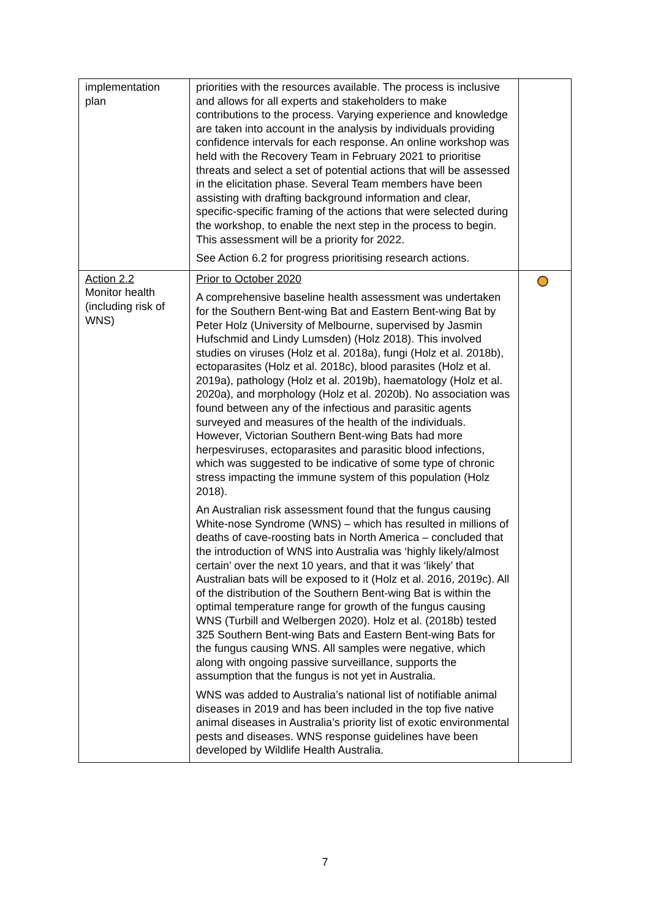| implementation plan | priorities with the resources available. The process is inclusive and allows for all experts and stakeholders to make contributions to the process. Varying experience and knowledge are taken into account in the analysis by individuals providing confidence intervals for each response. An online workshop was held with the Recovery Team in February 2021 to prioritise threats and select a set of potential actions that will be assessed in the elicitation phase. Several Team members have been assisting with drafting background information and clear, specific-specific framing of the actions that were selected during the workshop, to enable the next step in the process to begin. This assessment will be a priority for 2022. See Action 6.2 for progress prioritising research actions. | |
| Action 2.2 Monitor health (including risk of WNS) | Prior to October 2020 A comprehensive baseline health assessment was undertaken for the Southern Bent-wing Bat and Eastern Bent-wing Bat by Peter Holz (University of Melbourne, supervised by Jasmin Hufschmid and Lindy Lumsden) (Holz 2018). This involved studies on viruses (Holz et al. 2018a), fungi (Holz et al. 2018b), ectoparasites (Holz et al. 2018c), blood parasites (Holz et al. 2019a), pathology (Holz et al. 2019b), haematology (Holz et al. 2020a), and morphology (Holz et al. 2020b). No association was found between any of the infectious and parasitic agents surveyed and measures of the health of the individuals. However, Victorian Southern Bent-wing Bats had more herpesviruses, ectoparasites and parasitic blood infections, which was suggested to be indicative of some type of chronic stress impacting the immune system of this population (Holz 2018). An Australian risk assessment found that the fungus causing White-nose Syndrome (WNS) – which has resulted in millions of deaths of cave-roosting bats in North America – concluded that the introduction of WNS into Australia was ‘highly likely/almost certain’ over the next 10 years, and that it was ‘likely’ that Australian bats will be exposed to it (Holz et al. 2016, 2019c). All of the distribution of the Southern Bent-wing Bat is within the optimal temperature range for growth of the fungus causing WNS (Turbill and Welbergen 2020). Holz et al. (2018b) tested 325 Southern Bent-wing Bats and Eastern Bent-wing Bats for the fungus causing WNS. All samples were negative, which along with ongoing passive surveillance, supports the assumption that the fungus is not yet in Australia. WNS was added to Australia’s national list of notifiable animal diseases in 2019 and has been included in the top five native animal diseases in Australia’s priority list of exotic environmental pests and diseases. WNS response guidelines have been developed by Wildlife Health Australia. | |
7